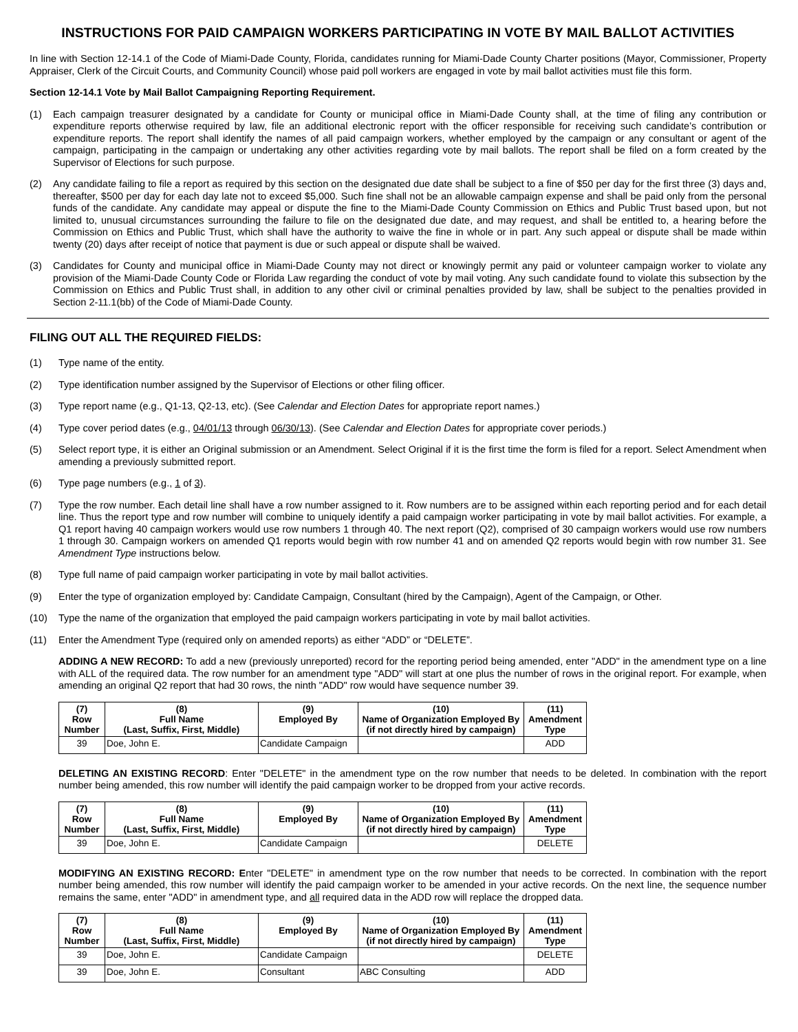INSTRUCTIONS FOR PAID CAMPAIGN WORKERS PARTICIPATING IN VOTE BY MAIL BALLOT ACTIVITIES
In line with Section 12-14.1 of the Code of Miami-Dade County, Florida, candidates running for Miami-Dade County Charter positions (Mayor, Commissioner, Property Appraiser, Clerk of the Circuit Courts, and Community Council) whose paid poll workers are engaged in vote by mail ballot activities must file this form.
Section 12-14.1 Vote by Mail Ballot Campaigning Reporting Requirement.
(1) Each campaign treasurer designated by a candidate for County or municipal office in Miami-Dade County shall, at the time of filing any contribution or expenditure reports otherwise required by law, file an additional electronic report with the officer responsible for receiving such candidate’s contribution or expenditure reports. The report shall identify the names of all paid campaign workers, whether employed by the campaign or any consultant or agent of the campaign, participating in the campaign or undertaking any other activities regarding vote by mail ballots. The report shall be filed on a form created by the Supervisor of Elections for such purpose.
(2) Any candidate failing to file a report as required by this section on the designated due date shall be subject to a fine of $50 per day for the first three (3) days and, thereafter, $500 per day for each day late not to exceed $5,000. Such fine shall not be an allowable campaign expense and shall be paid only from the personal funds of the candidate. Any candidate may appeal or dispute the fine to the Miami-Dade County Commission on Ethics and Public Trust based upon, but not limited to, unusual circumstances surrounding the failure to file on the designated due date, and may request, and shall be entitled to, a hearing before the Commission on Ethics and Public Trust, which shall have the authority to waive the fine in whole or in part. Any such appeal or dispute shall be made within twenty (20) days after receipt of notice that payment is due or such appeal or dispute shall be waived.
(3) Candidates for County and municipal office in Miami-Dade County may not direct or knowingly permit any paid or volunteer campaign worker to violate any provision of the Miami-Dade County Code or Florida Law regarding the conduct of vote by mail voting. Any such candidate found to violate this subsection by the Commission on Ethics and Public Trust shall, in addition to any other civil or criminal penalties provided by law, shall be subject to the penalties provided in Section 2-11.1(bb) of the Code of Miami-Dade County.
FILING OUT ALL THE REQUIRED FIELDS:
(1) Type name of the entity.
(2) Type identification number assigned by the Supervisor of Elections or other filing officer.
(3) Type report name (e.g., Q1-13, Q2-13, etc). (See Calendar and Election Dates for appropriate report names.)
(4) Type cover period dates (e.g., 04/01/13 through 06/30/13). (See Calendar and Election Dates for appropriate cover periods.)
(5) Select report type, it is either an Original submission or an Amendment. Select Original if it is the first time the form is filed for a report. Select Amendment when amending a previously submitted report.
(6) Type page numbers (e.g., 1 of 3).
(7) Type the row number. Each detail line shall have a row number assigned to it. Row numbers are to be assigned within each reporting period and for each detail line. Thus the report type and row number will combine to uniquely identify a paid campaign worker participating in vote by mail ballot activities. For example, a Q1 report having 40 campaign workers would use row numbers 1 through 40. The next report (Q2), comprised of 30 campaign workers would use row numbers 1 through 30. Campaign workers on amended Q1 reports would begin with row number 41 and on amended Q2 reports would begin with row number 31. See Amendment Type instructions below.
(8) Type full name of paid campaign worker participating in vote by mail ballot activities.
(9) Enter the type of organization employed by: Candidate Campaign, Consultant (hired by the Campaign), Agent of the Campaign, or Other.
(10) Type the name of the organization that employed the paid campaign workers participating in vote by mail ballot activities.
(11) Enter the Amendment Type (required only on amended reports) as either “ADD” or “DELETE”.
ADDING A NEW RECORD: To add a new (previously unreported) record for the reporting period being amended, enter "ADD" in the amendment type on a line with ALL of the required data. The row number for an amendment type "ADD" will start at one plus the number of rows in the original report. For example, when amending an original Q2 report that had 30 rows, the ninth "ADD" row would have sequence number 39.
| (7) Row Number | (8) Full Name (Last, Suffix, First, Middle) | (9) Employed By | (10) Name of Organization Employed By (if not directly hired by campaign) | (11) Amendment Type |
| --- | --- | --- | --- | --- |
| 39 | Doe, John E. | Candidate Campaign | | ADD |
DELETING AN EXISTING RECORD: Enter "DELETE" in the amendment type on the row number that needs to be deleted. In combination with the report number being amended, this row number will identify the paid campaign worker to be dropped from your active records.
| (7) Row Number | (8) Full Name (Last, Suffix, First, Middle) | (9) Employed By | (10) Name of Organization Employed By (if not directly hired by campaign) | (11) Amendment Type |
| --- | --- | --- | --- | --- |
| 39 | Doe, John E. | Candidate Campaign | | DELETE |
MODIFYING AN EXISTING RECORD: Enter "DELETE" in amendment type on the row number that needs to be corrected. In combination with the report number being amended, this row number will identify the paid campaign worker to be amended in your active records. On the next line, the sequence number remains the same, enter "ADD" in amendment type, and all required data in the ADD row will replace the dropped data.
| (7) Row Number | (8) Full Name (Last, Suffix, First, Middle) | (9) Employed By | (10) Name of Organization Employed By (if not directly hired by campaign) | (11) Amendment Type |
| --- | --- | --- | --- | --- |
| 39 | Doe, John E. | Candidate Campaign | | DELETE |
| 39 | Doe, John E. | Consultant | ABC Consulting | ADD |